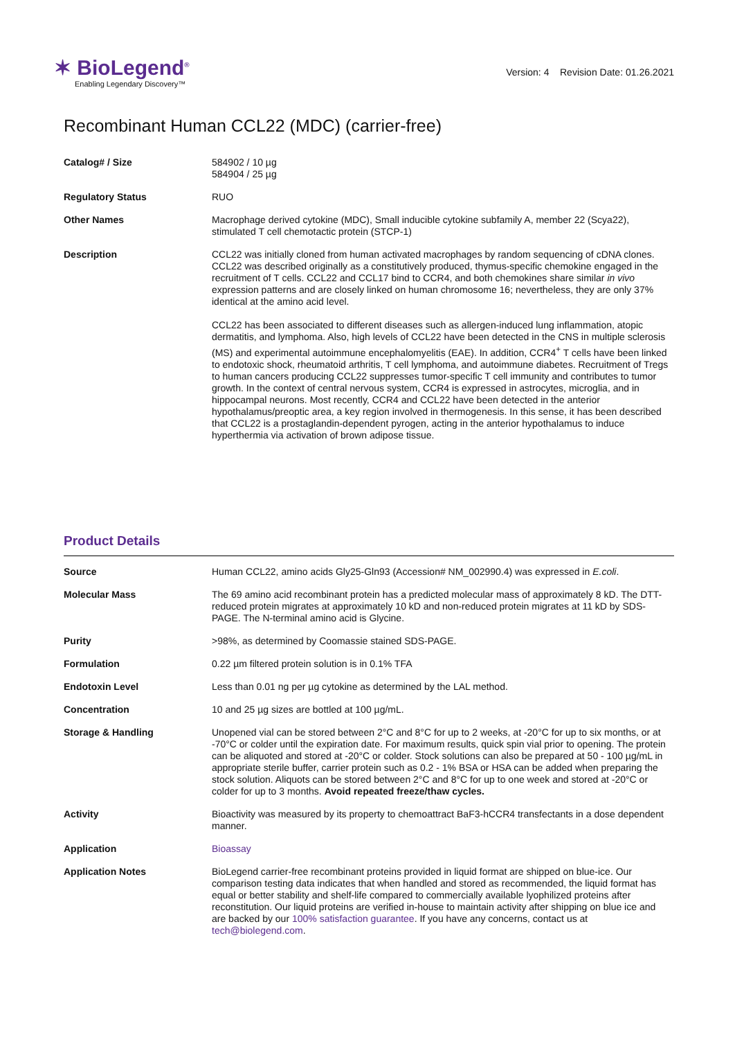✶ BioLegend<sup>®</sup>
Enabling Legendary Discovery™
Version: 4 Revision Date: 01.26.2021
Recombinant Human CCL22 (MDC) (carrier-free)
| Catalog# / Size | 584902 / 10 µg 584904 / 25 µg |
| Regulatory Status | RUO |
| Other Names | Macrophage derived cytokine (MDC), Small inducible cytokine subfamily A, member 22 (Scya22), stimulated T cell chemotactic protein (STCP-1) |
| Description | CCL22 was initially cloned from human activated macrophages by random sequencing of cDNA clones. CCL22 was described originally as a constitutively produced, thymus-specific chemokine engaged in the recruitment of T cells. CCL22 and CCL17 bind to CCR4, and both chemokines share similar in vivo expression patterns and are closely linked on human chromosome 16; nevertheless, they are only 37% identical at the amino acid level. CCL22 has been associated to different diseases such as allergen-induced lung inflammation, atopic dermatitis, and lymphoma. Also, high levels of CCL22 have been detected in the CNS in multiple sclerosis (MS) and experimental autoimmune encephalomyelitis (EAE). In addition, CCR4<sup>+</sup> T cells have been linked to endotoxic shock, rheumatoid arthritis, T cell lymphoma, and autoimmune diabetes. Recruitment of Tregs to human cancers producing CCL22 suppresses tumor-specific T cell immunity and contributes to tumor growth. In the context of central nervous system, CCR4 is expressed in astrocytes, microglia, and in hippocampal neurons. Most recently, CCR4 and CCL22 have been detected in the anterior hypothalamus/preoptic area, a key region involved in thermogenesis. In this sense, it has been described that CCL22 is a prostaglandin-dependent pyrogen, acting in the anterior hypothalamus to induce hyperthermia via activation of brown adipose tissue. |
Product Details
| Source | Human CCL22, amino acids Gly25-Gln93 (Accession# NM_002990.4) was expressed in E.coli . |
| Molecular Mass | The 69 amino acid recombinant protein has a predicted molecular mass of approximately 8 kD. The DTT-reduced protein migrates at approximately 10 kD and non-reduced protein migrates at 11 kD by SDS-PAGE. The N-terminal amino acid is Glycine. |
| Purity | >98%, as determined by Coomassie stained SDS-PAGE. |
| Formulation | 0.22 µm filtered protein solution is in 0.1% TFA |
| Endotoxin Level | Less than 0.01 ng per µg cytokine as determined by the LAL method. |
| Concentration | 10 and 25 µg sizes are bottled at 100 µg/mL. |
| Storage & Handling | Unopened vial can be stored between 2°C and 8°C for up to 2 weeks, at -20°C for up to six months, or at -70°C or colder until the expiration date. For maximum results, quick spin vial prior to opening. The protein can be aliquoted and stored at -20°C or colder. Stock solutions can also be prepared at 50 - 100 µg/mL in appropriate sterile buffer, carrier protein such as 0.2 - 1% BSA or HSA can be added when preparing the stock solution. Aliquots can be stored between 2°C and 8°C for up to one week and stored at -20°C or colder for up to 3 months. Avoid repeated freeze/thaw cycles. |
| Activity | Bioactivity was measured by its property to chemoattract BaF3-hCCR4 transfectants in a dose dependent manner. |
| Application | Bioassay |
| Application Notes | BioLegend carrier-free recombinant proteins provided in liquid format are shipped on blue-ice. Our comparison testing data indicates that when handled and stored as recommended, the liquid format has equal or better stability and shelf-life compared to commercially available lyophilized proteins after reconstitution. Our liquid proteins are verified in-house to maintain activity after shipping on blue ice and are backed by our 100% satisfaction guarantee . If you have any concerns, contact us at tech@biolegend.com . |